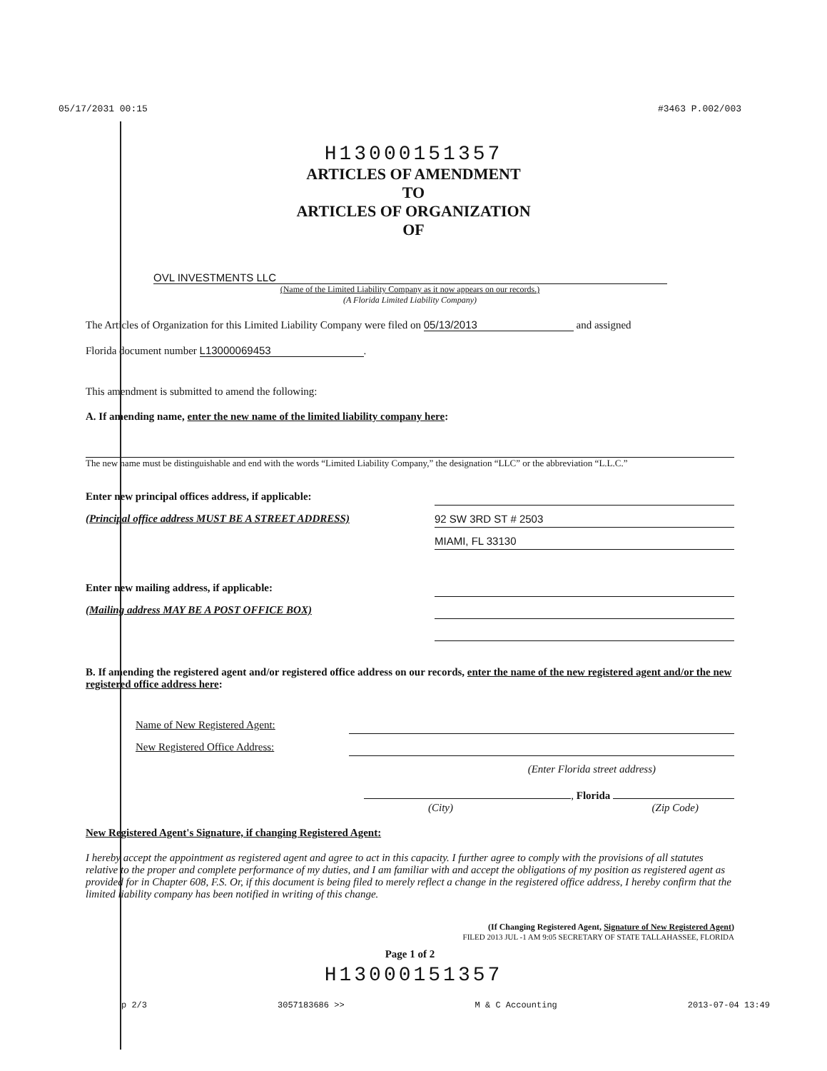05/17/2031 00:15 #3463 P.002/003
H13000151357
ARTICLES OF AMENDMENT
TO
ARTICLES OF ORGANIZATION
OF
OVL INVESTMENTS LLC
(Name of the Limited Liability Company as it now appears on our records.)
(A Florida Limited Liability Company)
The Articles of Organization for this Limited Liability Company were filed on 05/13/2013 and assigned
Florida document number L13000069453.
This amendment is submitted to amend the following:
A. If amending name, enter the new name of the limited liability company here:
The new name must be distinguishable and end with the words “Limited Liability Company,” the designation “LLC” or the abbreviation “L.L.C.”
Enter new principal offices address, if applicable:
(Principal office address MUST BE A STREET ADDRESS)
92 SW 3RD ST # 2503
MIAMI, FL 33130
Enter new mailing address, if applicable:
(Mailing address MAY BE A POST OFFICE BOX)
B. If amending the registered agent and/or registered office address on our records, enter the name of the new registered agent and/or the new registered office address here:
Name of New Registered Agent:
New Registered Office Address:
(Enter Florida street address)
, Florida
(City) (Zip Code)
New Registered Agent's Signature, if changing Registered Agent:
I hereby accept the appointment as registered agent and agree to act in this capacity. I further agree to comply with the provisions of all statutes relative to the proper and complete performance of my duties, and I am familiar with and accept the obligations of my position as registered agent as provided for in Chapter 608, F.S. Or, if this document is being filed to merely reflect a change in the registered office address, I hereby confirm that the limited liability company has been notified in writing of this change.
(If Changing Registered Agent, Signature of New Registered Agent)
FILED 2013 JUL -1 AM 9:05 SECRETARY OF STATE TALLAHASSEE, FLORIDA
Page 1 of 2
H13000151357
p 2/3 3057183686 >> M & C Accounting 2013-07-04 13:49